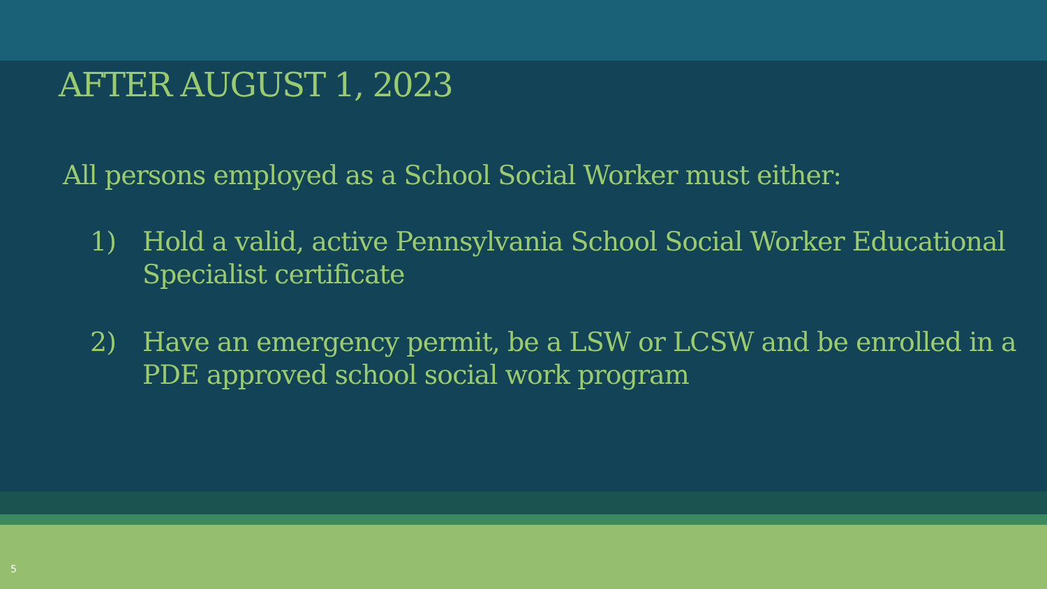AFTER AUGUST 1, 2023
All persons employed as a School Social Worker must either:
1) Hold a valid, active Pennsylvania School Social Worker Educational Specialist certificate
2) Have an emergency permit, be a LSW or LCSW and be enrolled in a PDE approved school social work program
5